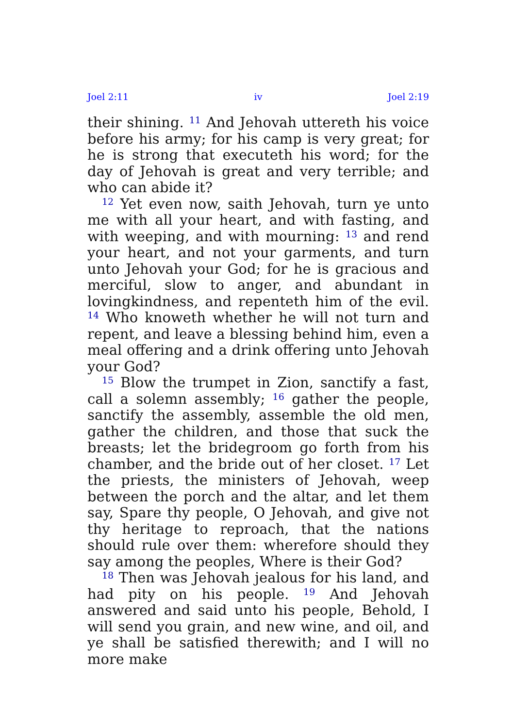Joel 2:11 iv Joel 2:19
their shining. <sup>11</sup> And Jehovah uttereth his voice before his army; for his camp is very great; for he is strong that executeth his word; for the day of Jehovah is great and very terrible; and who can abide it?
<sup>12</sup> Yet even now, saith Jehovah, turn ye unto me with all your heart, and with fasting, and with weeping, and with mourning: <sup>13</sup> and rend your heart, and not your garments, and turn unto Jehovah your God; for he is gracious and merciful, slow to anger, and abundant in lovingkindness, and repenteth him of the evil. <sup>14</sup> Who knoweth whether he will not turn and repent, and leave a blessing behind him, even a meal offering and a drink offering unto Jehovah your God?
<sup>15</sup> Blow the trumpet in Zion, sanctify a fast, call a solemn assembly; <sup>16</sup> gather the people, sanctify the assembly, assemble the old men, gather the children, and those that suck the breasts; let the bridegroom go forth from his chamber, and the bride out of her closet. <sup>17</sup> Let the priests, the ministers of Jehovah, weep between the porch and the altar, and let them say, Spare thy people, O Jehovah, and give not thy heritage to reproach, that the nations should rule over them: wherefore should they say among the peoples, Where is their God?
<sup>18</sup> Then was Jehovah jealous for his land, and had pity on his people. <sup>19</sup> And Jehovah answered and said unto his people, Behold, I will send you grain, and new wine, and oil, and ye shall be satisfied therewith; and I will no more make